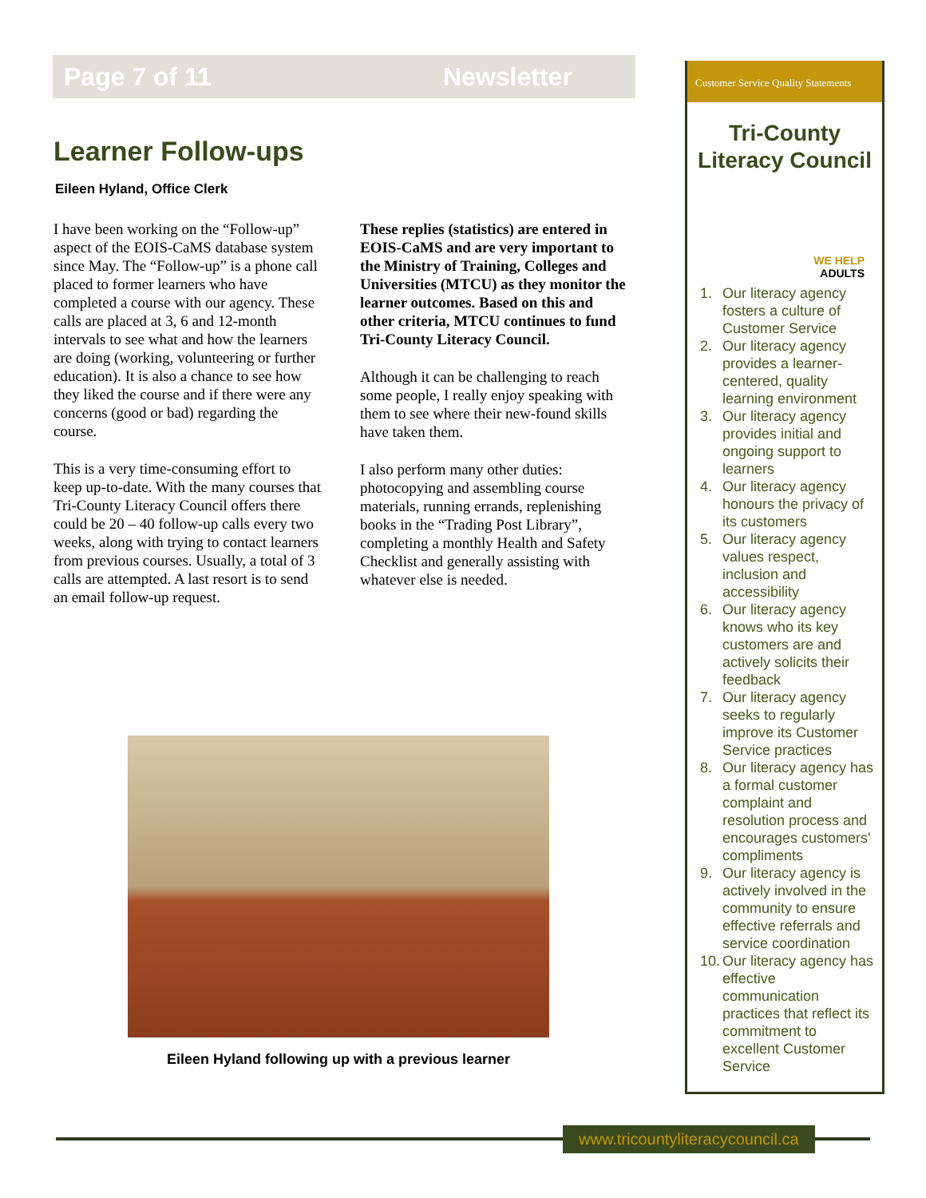Page 7 of 11 Newsletter
Learner Follow-ups
Eileen Hyland, Office Clerk
I have been working on the “Follow-up” aspect of the EOIS-CaMS database system since May. The “Follow-up” is a phone call placed to former learners who have completed a course with our agency. These calls are placed at 3, 6 and 12-month intervals to see what and how the learners are doing (working, volunteering or further education). It is also a chance to see how they liked the course and if there were any concerns (good or bad) regarding the course.
This is a very time-consuming effort to keep up-to-date. With the many courses that Tri-County Literacy Council offers there could be 20 – 40 follow-up calls every two weeks, along with trying to contact learners from previous courses. Usually, a total of 3 calls are attempted. A last resort is to send an email follow-up request.
These replies (statistics) are entered in EOIS-CaMS and are very important to the Ministry of Training, Colleges and Universities (MTCU) as they monitor the learner outcomes. Based on this and other criteria, MTCU continues to fund Tri-County Literacy Council.
Although it can be challenging to reach some people, I really enjoy speaking with them to see where their new-found skills have taken them.
I also perform many other duties: photocopying and assembling course materials, running errands, replenishing books in the “Trading Post Library”, completing a monthly Health and Safety Checklist and generally assisting with whatever else is needed.
Eileen Hyland following up with a previous learner
Customer Service Quality Statements
Tri-County
Literacy Council
WE HELP
ADULTS
1. Our literacy agency fosters a culture of Customer Service
2. Our literacy agency provides a learner-centered, quality learning environment
3. Our literacy agency provides initial and ongoing support to learners
4. Our literacy agency honours the privacy of its customers
5. Our literacy agency values respect, inclusion and accessibility
6. Our literacy agency knows who its key customers are and actively solicits their feedback
7. Our literacy agency seeks to regularly improve its Customer Service practices
8. Our literacy agency has a formal customer complaint and resolution process and encourages customers' compliments
9. Our literacy agency is actively involved in the community to ensure effective referrals and service coordination
10. Our literacy agency has effective communication practices that reflect its commitment to excellent Customer Service
www.tricountyliteracycouncil.ca